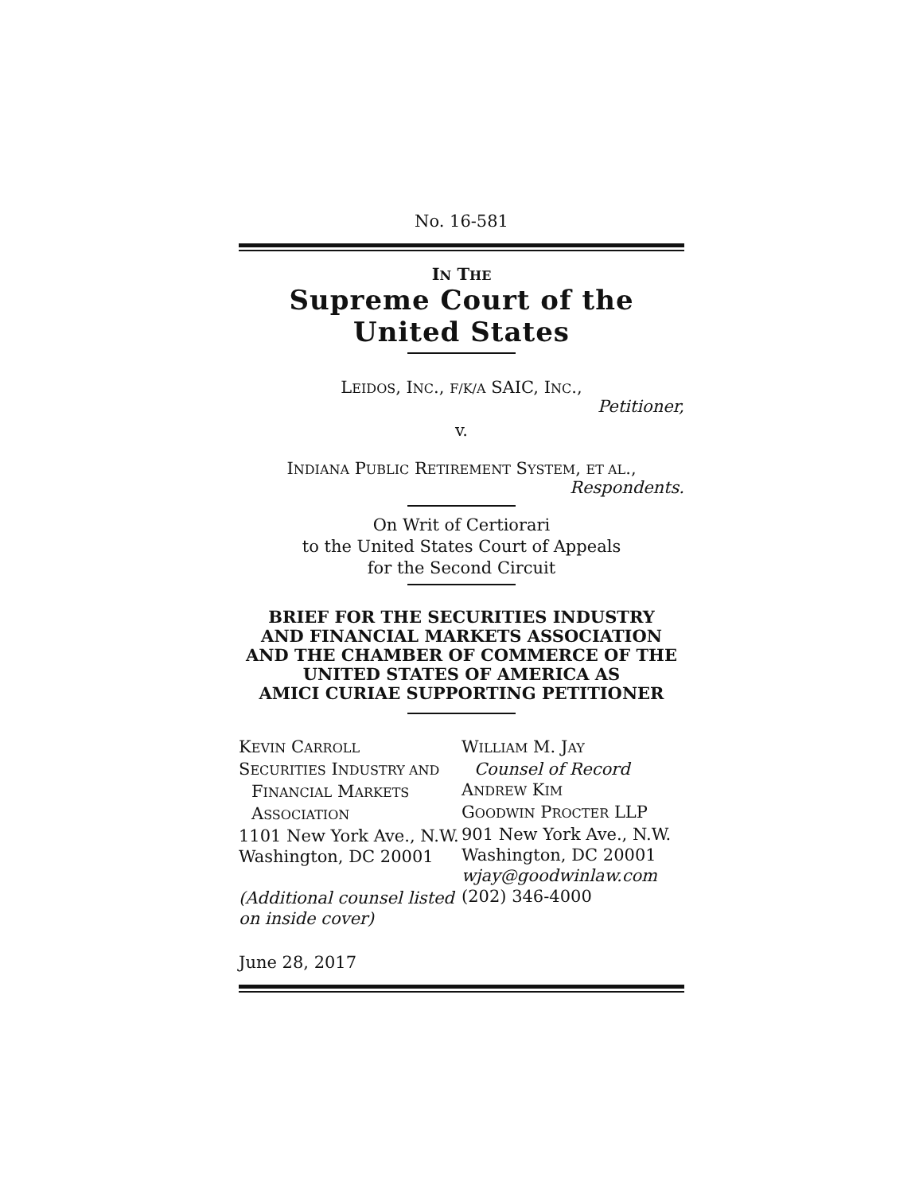No. 16-581
IN THE
Supreme Court of the United States
LEIDOS, INC., F/K/A SAIC, INC.,
Petitioner,
v.
INDIANA PUBLIC RETIREMENT SYSTEM, ET AL.,
Respondents.
On Writ of Certiorari
to the United States Court of Appeals
for the Second Circuit
BRIEF FOR THE SECURITIES INDUSTRY
AND FINANCIAL MARKETS ASSOCIATION
AND THE CHAMBER OF COMMERCE OF THE
UNITED STATES OF AMERICA AS
AMICI CURIAE SUPPORTING PETITIONER
KEVIN CARROLL
SECURITIES INDUSTRY AND
FINANCIAL MARKETS
ASSOCIATION
1101 New York Ave., N.W.
Washington, DC 20001
(Additional counsel listed on inside cover)
WILLIAM M. JAY
Counsel of Record
ANDREW KIM
GOODWIN PROCTER LLP
901 New York Ave., N.W.
Washington, DC 20001
wjay@goodwinlaw.com
(202) 346-4000
June 28, 2017